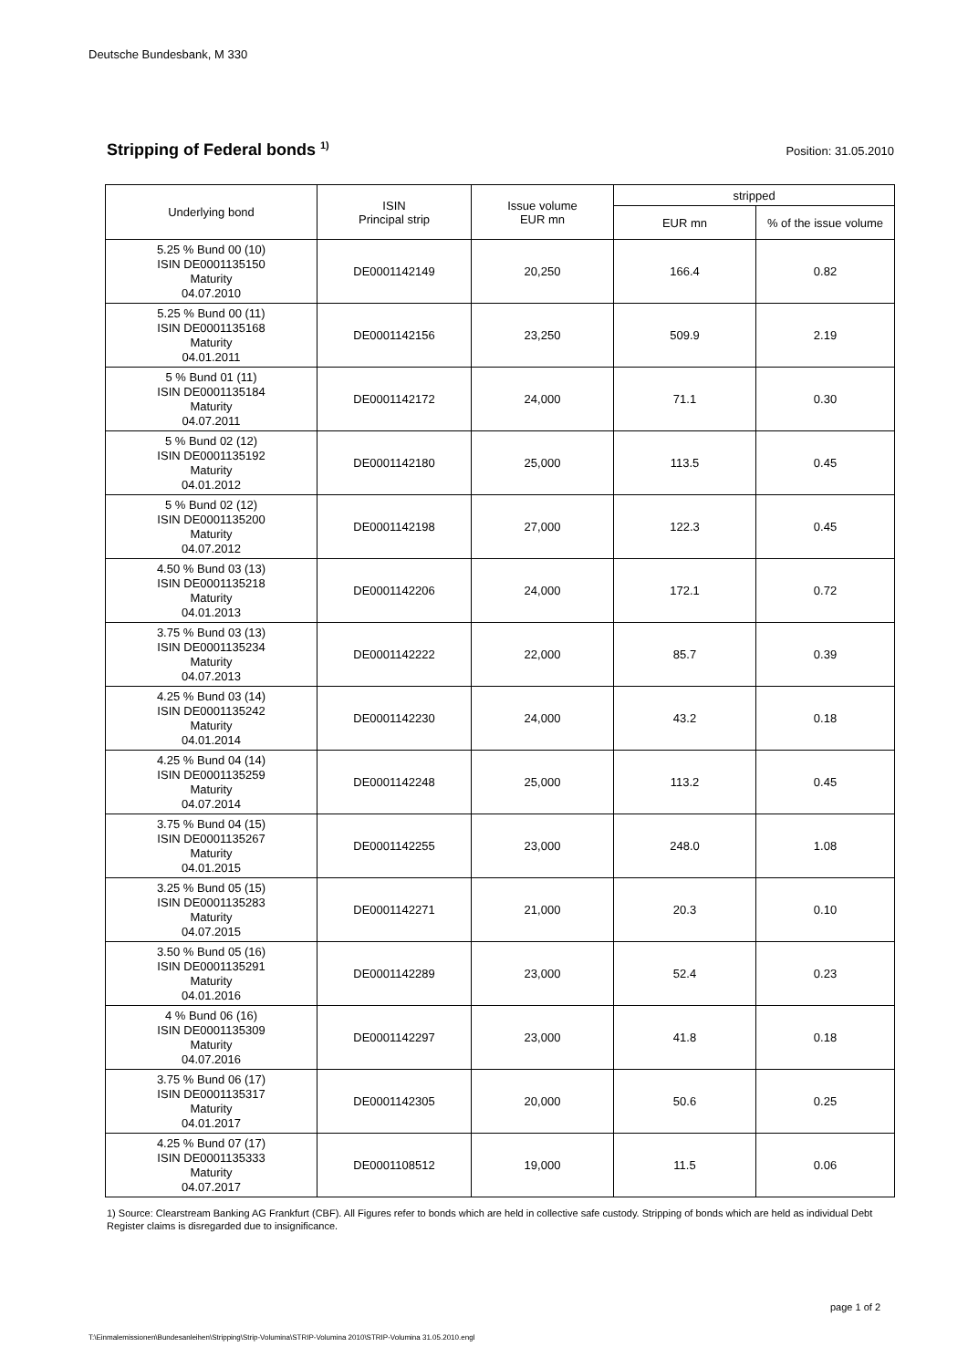Deutsche Bundesbank, M 330
Stripping of Federal bonds <sup>1)</sup> Position: 31.05.2010
| Underlying bond | ISIN Principal strip | Issue volume EUR mn | stripped | |
| --- | --- | --- | --- | --- |
| | | | EUR mn | % of the issue volume |
| 5.25 % Bund 00 (10) ISIN DE0001135150 Maturity 04.07.2010 | DE0001142149 | 20,250 | 166.4 | 0.82 |
| 5.25 % Bund 00 (11) ISIN DE0001135168 Maturity 04.01.2011 | DE0001142156 | 23,250 | 509.9 | 2.19 |
| 5 % Bund 01 (11) ISIN DE0001135184 Maturity 04.07.2011 | DE0001142172 | 24,000 | 71.1 | 0.30 |
| 5 % Bund 02 (12) ISIN DE0001135192 Maturity 04.01.2012 | DE0001142180 | 25,000 | 113.5 | 0.45 |
| 5 % Bund 02 (12) ISIN DE0001135200 Maturity 04.07.2012 | DE0001142198 | 27,000 | 122.3 | 0.45 |
| 4.50 % Bund 03 (13) ISIN DE0001135218 Maturity 04.01.2013 | DE0001142206 | 24,000 | 172.1 | 0.72 |
| 3.75 % Bund 03 (13) ISIN DE0001135234 Maturity 04.07.2013 | DE0001142222 | 22,000 | 85.7 | 0.39 |
| 4.25 % Bund 03 (14) ISIN DE0001135242 Maturity 04.01.2014 | DE0001142230 | 24,000 | 43.2 | 0.18 |
| 4.25 % Bund 04 (14) ISIN DE0001135259 Maturity 04.07.2014 | DE0001142248 | 25,000 | 113.2 | 0.45 |
| 3.75 % Bund 04 (15) ISIN DE0001135267 Maturity 04.01.2015 | DE0001142255 | 23,000 | 248.0 | 1.08 |
| 3.25 % Bund 05 (15) ISIN DE0001135283 Maturity 04.07.2015 | DE0001142271 | 21,000 | 20.3 | 0.10 |
| 3.50 % Bund 05 (16) ISIN DE0001135291 Maturity 04.01.2016 | DE0001142289 | 23,000 | 52.4 | 0.23 |
| 4 % Bund 06 (16) ISIN DE0001135309 Maturity 04.07.2016 | DE0001142297 | 23,000 | 41.8 | 0.18 |
| 3.75 % Bund 06 (17) ISIN DE0001135317 Maturity 04.01.2017 | DE0001142305 | 20,000 | 50.6 | 0.25 |
| 4.25 % Bund 07 (17) ISIN DE0001135333 Maturity 04.07.2017 | DE0001108512 | 19,000 | 11.5 | 0.06 |
1) Source: Clearstream Banking AG Frankfurt (CBF). All Figures refer to bonds which are held in collective safe custody. Stripping of bonds which are held as individual Debt Register claims is disregarded due to insignificance.
page 1 of 2
T:\Einmalemissionen\Bundesanleihen\Stripping\Strip-Volumina\STRIP-Volumina 2010\STRIP-Volumina 31.05.2010.engl